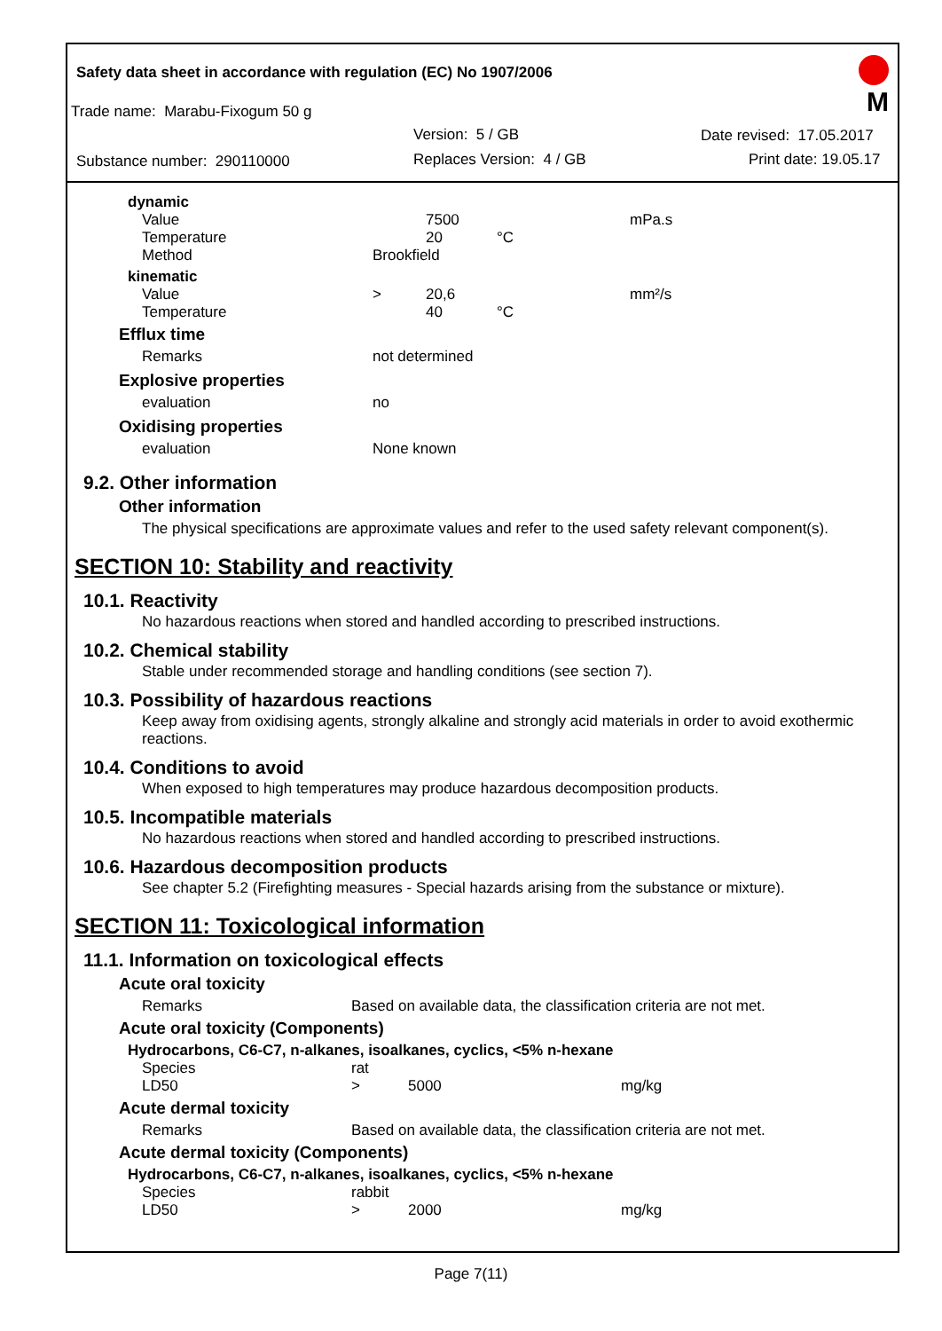Safety data sheet in accordance with regulation (EC) No 1907/2006
Trade name: Marabu-Fixogum 50 g
Version: 5 / GB Date revised: 17.05.2017
Substance number: 290110000 Replaces Version: 4 / GB Print date: 19.05.17
M
| dynamic | | | | |
| Value | | 7500 | | mPa.s |
| Temperature | | 20 | °C | |
| Method | Brookfield | | | |
| kinematic | | | | |
| Value | > | 20,6 | | mm²/s |
| Temperature | | 40 | °C | |
| Efflux time | |
| Remarks | not determined |
| Explosive properties | |
| evaluation | no |
| Oxidising properties | |
| evaluation | None known |
9.2. Other information
Other information
The physical specifications are approximate values and refer to the used safety relevant component(s).
SECTION 10: Stability and reactivity
10.1. Reactivity
No hazardous reactions when stored and handled according to prescribed instructions.
10.2. Chemical stability
Stable under recommended storage and handling conditions (see section 7).
10.3. Possibility of hazardous reactions
Keep away from oxidising agents, strongly alkaline and strongly acid materials in order to avoid exothermic reactions.
10.4. Conditions to avoid
When exposed to high temperatures may produce hazardous decomposition products.
10.5. Incompatible materials
No hazardous reactions when stored and handled according to prescribed instructions.
10.6. Hazardous decomposition products
See chapter 5.2 (Firefighting measures - Special hazards arising from the substance or mixture).
SECTION 11: Toxicological information
11.1. Information on toxicological effects
Acute oral toxicity
| Remarks | Based on available data, the classification criteria are not met. |
Acute oral toxicity (Components)
Hydrocarbons, C6-C7, n-alkanes, isoalkanes, cyclics, <5% n-hexane
| Species | rat | | |
| LD50 | > | 5000 | mg/kg |
Acute dermal toxicity
| Remarks | Based on available data, the classification criteria are not met. |
Acute dermal toxicity (Components)
Hydrocarbons, C6-C7, n-alkanes, isoalkanes, cyclics, <5% n-hexane
| Species | rabbit | | |
| LD50 | > | 2000 | mg/kg |
Page 7(11)